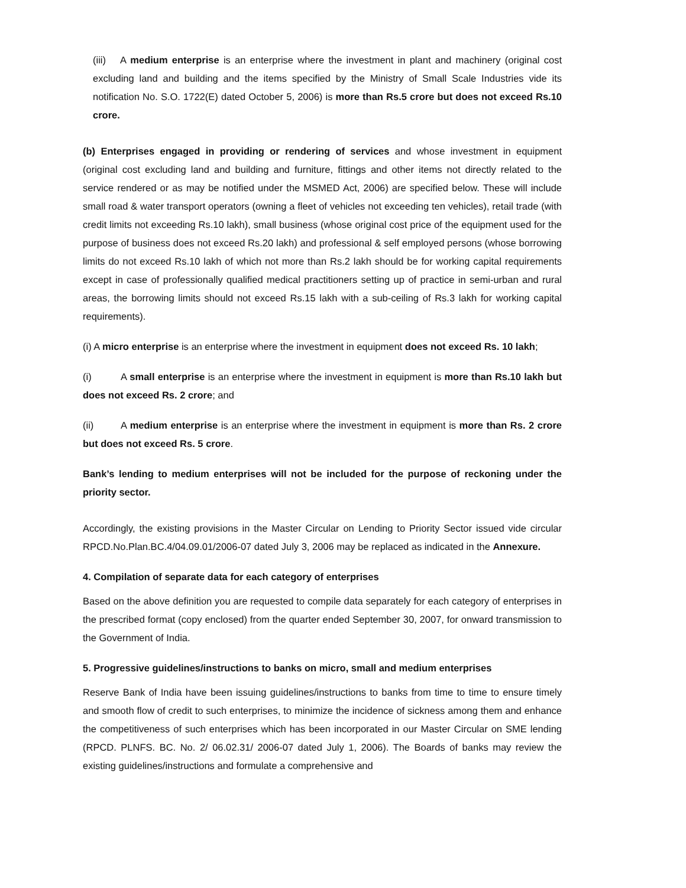(iii) A medium enterprise is an enterprise where the investment in plant and machinery (original cost excluding land and building and the items specified by the Ministry of Small Scale Industries vide its notification No. S.O. 1722(E) dated October 5, 2006) is more than Rs.5 crore but does not exceed Rs.10 crore.
(b) Enterprises engaged in providing or rendering of services and whose investment in equipment (original cost excluding land and building and furniture, fittings and other items not directly related to the service rendered or as may be notified under the MSMED Act, 2006) are specified below. These will include small road & water transport operators (owning a fleet of vehicles not exceeding ten vehicles), retail trade (with credit limits not exceeding Rs.10 lakh), small business (whose original cost price of the equipment used for the purpose of business does not exceed Rs.20 lakh) and professional & self employed persons (whose borrowing limits do not exceed Rs.10 lakh of which not more than Rs.2 lakh should be for working capital requirements except in case of professionally qualified medical practitioners setting up of practice in semi-urban and rural areas, the borrowing limits should not exceed Rs.15 lakh with a sub-ceiling of Rs.3 lakh for working capital requirements).
(i) A micro enterprise is an enterprise where the investment in equipment does not exceed Rs. 10 lakh;
(i) A small enterprise is an enterprise where the investment in equipment is more than Rs.10 lakh but does not exceed Rs. 2 crore; and
(ii) A medium enterprise is an enterprise where the investment in equipment is more than Rs. 2 crore but does not exceed Rs. 5 crore.
Bank’s lending to medium enterprises will not be included for the purpose of reckoning under the priority sector.
Accordingly, the existing provisions in the Master Circular on Lending to Priority Sector issued vide circular RPCD.No.Plan.BC.4/04.09.01/2006-07 dated July 3, 2006 may be replaced as indicated in the Annexure.
4. Compilation of separate data for each category of enterprises
Based on the above definition you are requested to compile data separately for each category of enterprises in the prescribed format (copy enclosed) from the quarter ended September 30, 2007, for onward transmission to the Government of India.
5. Progressive guidelines/instructions to banks on micro, small and medium enterprises
Reserve Bank of India have been issuing guidelines/instructions to banks from time to time to ensure timely and smooth flow of credit to such enterprises, to minimize the incidence of sickness among them and enhance the competitiveness of such enterprises which has been incorporated in our Master Circular on SME lending (RPCD. PLNFS. BC. No. 2/ 06.02.31/ 2006-07 dated July 1, 2006). The Boards of banks may review the existing guidelines/instructions and formulate a comprehensive and